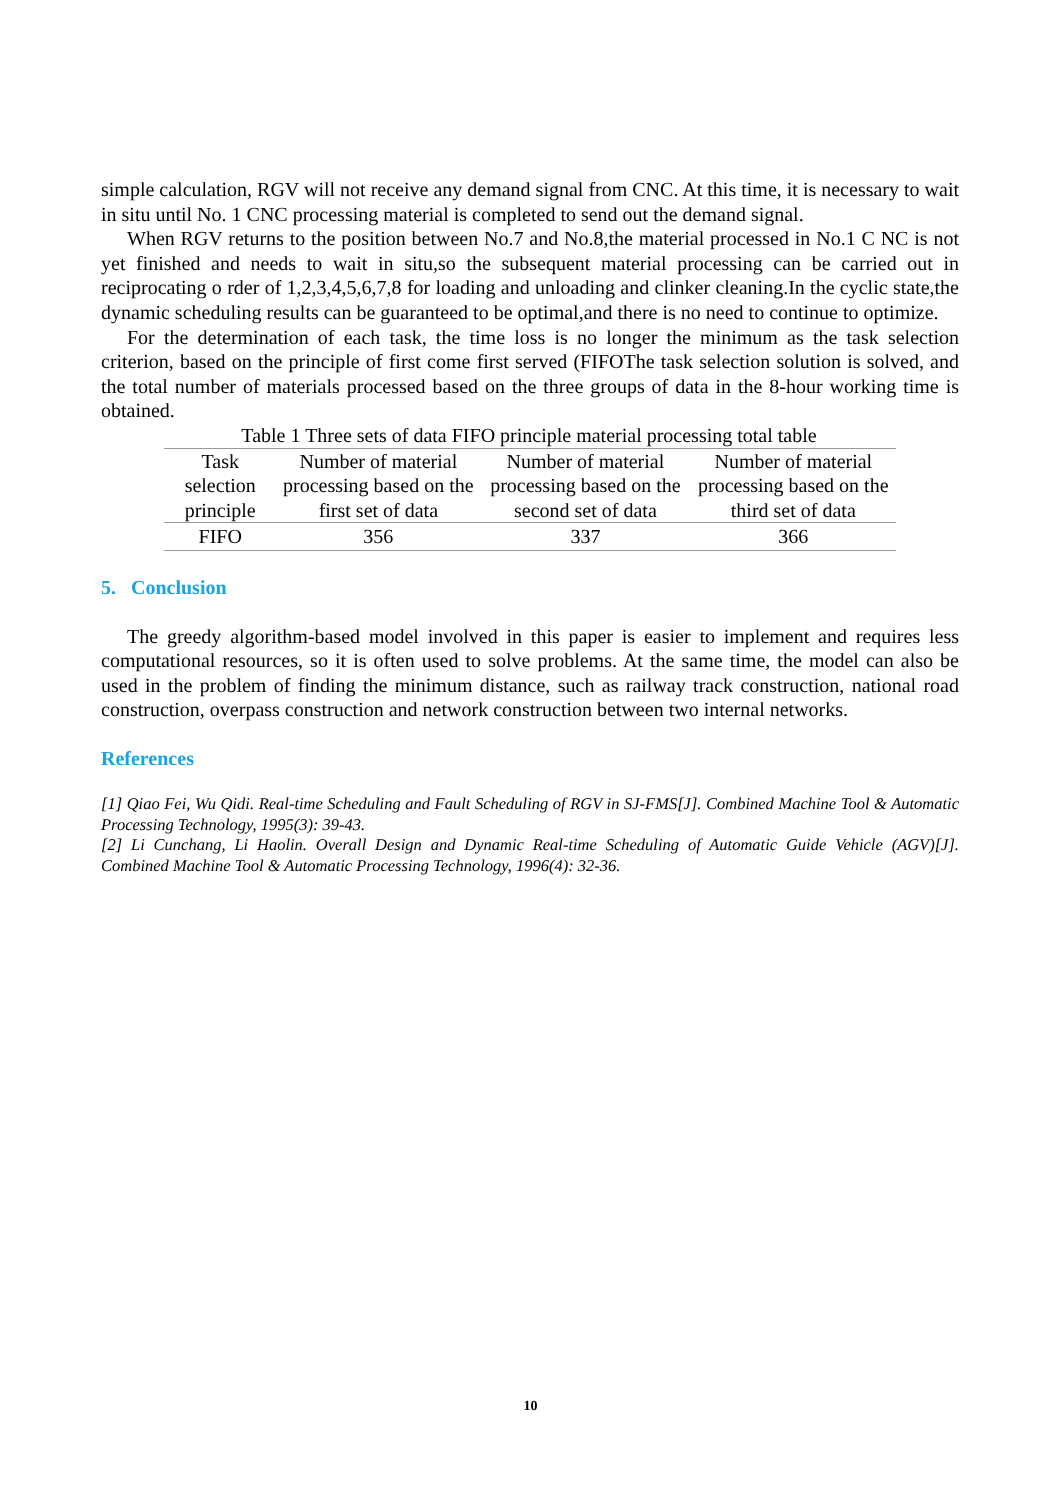simple calculation, RGV will not receive any demand signal from CNC. At this time, it is necessary to wait in situ until No. 1 CNC processing material is completed to send out the demand signal.
When RGV returns to the position between No.7 and No.8,the material processed in No.1 C NC is not yet finished and needs to wait in situ,so the subsequent material processing can be carried out in reciprocating o rder of 1,2,3,4,5,6,7,8 for loading and unloading and clinker cleaning.In the cyclic state,the dynamic scheduling results can be guaranteed to be optimal,and there is no need to continue to optimize.
For the determination of each task, the time loss is no longer the minimum as the task selection criterion, based on the principle of first come first served (FIFOThe task selection solution is solved, and the total number of materials processed based on the three groups of data in the 8-hour working time is obtained.
Table 1 Three sets of data FIFO principle material processing total table
| Task selection principle | Number of material processing based on the first set of data | Number of material processing based on the second set of data | Number of material processing based on the third set of data |
| --- | --- | --- | --- |
| FIFO | 356 | 337 | 366 |
5. Conclusion
The greedy algorithm-based model involved in this paper is easier to implement and requires less computational resources, so it is often used to solve problems. At the same time, the model can also be used in the problem of finding the minimum distance, such as railway track construction, national road construction, overpass construction and network construction between two internal networks.
References
[1] Qiao Fei, Wu Qidi. Real-time Scheduling and Fault Scheduling of RGV in SJ-FMS[J]. Combined Machine Tool & Automatic Processing Technology, 1995(3): 39-43.
[2] Li Cunchang, Li Haolin. Overall Design and Dynamic Real-time Scheduling of Automatic Guide Vehicle (AGV)[J]. Combined Machine Tool & Automatic Processing Technology, 1996(4): 32-36.
10